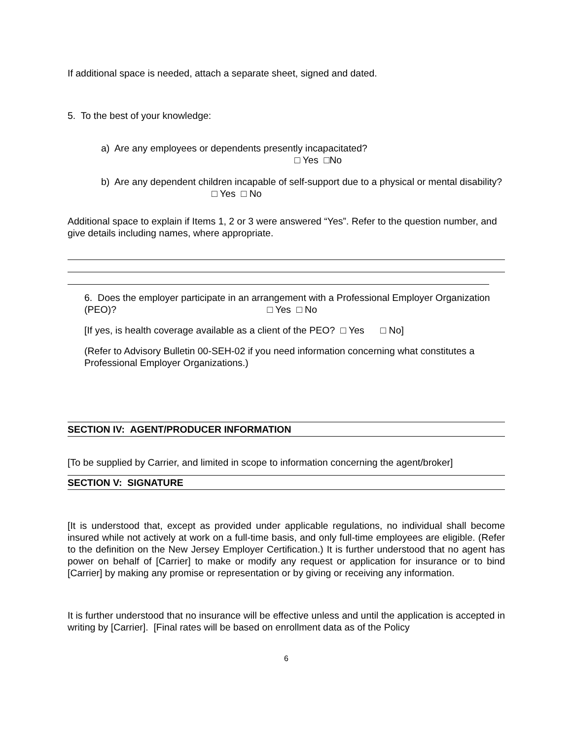If additional space is needed, attach a separate sheet, signed and dated.
5. To the best of your knowledge:
a) Are any employees or dependents presently incapacitated?
□ Yes □No
b) Are any dependent children incapable of self-support due to a physical or mental disability? □ Yes □ No
Additional space to explain if Items 1, 2 or 3 were answered “Yes”. Refer to the question number, and give details including names, where appropriate.
6. Does the employer participate in an arrangement with a Professional Employer Organization (PEO)? □ Yes □ No
[If yes, is health coverage available as a client of the PEO? □ Yes □ No]
(Refer to Advisory Bulletin 00-SEH-02 if you need information concerning what constitutes a Professional Employer Organizations.)
SECTION IV: AGENT/PRODUCER INFORMATION
[To be supplied by Carrier, and limited in scope to information concerning the agent/broker]
SECTION V: SIGNATURE
[It is understood that, except as provided under applicable regulations, no individual shall become insured while not actively at work on a full-time basis, and only full-time employees are eligible. (Refer to the definition on the New Jersey Employer Certification.) It is further understood that no agent has power on behalf of [Carrier] to make or modify any request or application for insurance or to bind [Carrier] by making any promise or representation or by giving or receiving any information.
It is further understood that no insurance will be effective unless and until the application is accepted in writing by [Carrier]. [Final rates will be based on enrollment data as of the Policy
6